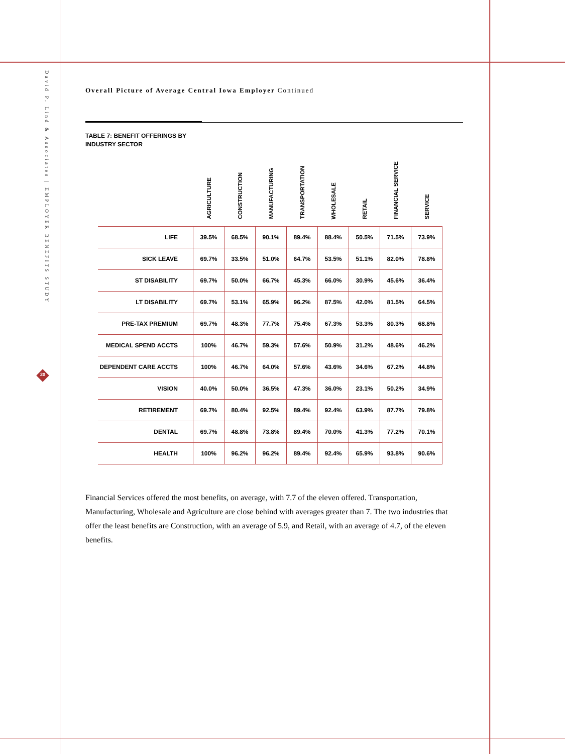David P. Lind & Associates | EMPLOYER BENEFITS STUDY
20
Overall Picture of Average Central Iowa Employer Continued
TABLE 7: BENEFIT OFFERINGS BY
INDUSTRY SECTOR
| | AGRICULTURE | CONSTRUCTION | MANUFACTURING | TRANSPORTATION | WHOLESALE | RETAIL | FINANCIAL SERVICE | SERVICE |
| --- | --- | --- | --- | --- | --- | --- | --- | --- |
| LIFE | 39.5% | 68.5% | 90.1% | 89.4% | 88.4% | 50.5% | 71.5% | 73.9% |
| SICK LEAVE | 69.7% | 33.5% | 51.0% | 64.7% | 53.5% | 51.1% | 82.0% | 78.8% |
| ST DISABILITY | 69.7% | 50.0% | 66.7% | 45.3% | 66.0% | 30.9% | 45.6% | 36.4% |
| LT DISABILITY | 69.7% | 53.1% | 65.9% | 96.2% | 87.5% | 42.0% | 81.5% | 64.5% |
| PRE-TAX PREMIUM | 69.7% | 48.3% | 77.7% | 75.4% | 67.3% | 53.3% | 80.3% | 68.8% |
| MEDICAL SPEND ACCTS | 100% | 46.7% | 59.3% | 57.6% | 50.9% | 31.2% | 48.6% | 46.2% |
| DEPENDENT CARE ACCTS | 100% | 46.7% | 64.0% | 57.6% | 43.6% | 34.6% | 67.2% | 44.8% |
| VISION | 40.0% | 50.0% | 36.5% | 47.3% | 36.0% | 23.1% | 50.2% | 34.9% |
| RETIREMENT | 69.7% | 80.4% | 92.5% | 89.4% | 92.4% | 63.9% | 87.7% | 79.8% |
| DENTAL | 69.7% | 48.8% | 73.8% | 89.4% | 70.0% | 41.3% | 77.2% | 70.1% |
| HEALTH | 100% | 96.2% | 96.2% | 89.4% | 92.4% | 65.9% | 93.8% | 90.6% |
Financial Services offered the most benefits, on average, with 7.7 of the eleven offered. Transportation, Manufacturing, Wholesale and Agriculture are close behind with averages greater than 7. The two industries that offer the least benefits are Construction, with an average of 5.9, and Retail, with an average of 4.7, of the eleven benefits.